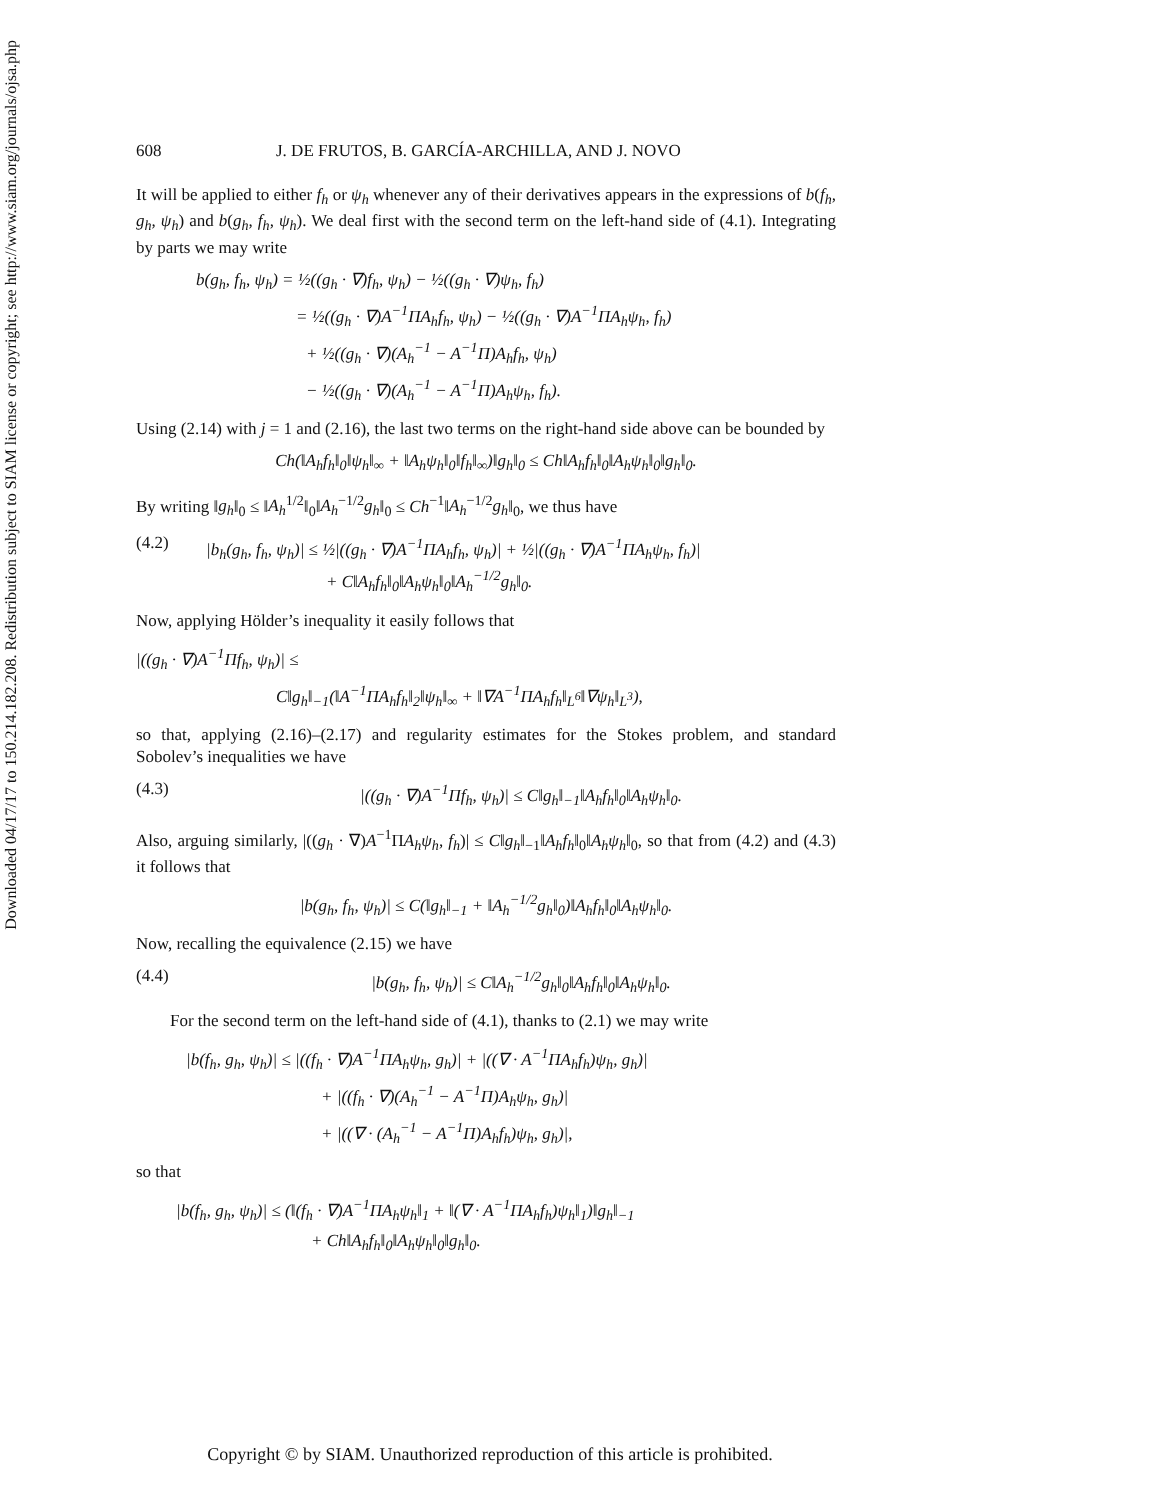Downloaded 04/17/17 to 150.214.182.208. Redistribution subject to SIAM license or copyright; see http://www.siam.org/journals/ojsa.php
608 J. DE FRUTOS, B. GARCÍA-ARCHILLA, AND J. NOVO
It will be applied to either f<sub>h</sub> or ψ<sub>h</sub> whenever any of their derivatives appears in the expressions of b(f<sub>h</sub>, g<sub>h</sub>, ψ<sub>h</sub>) and b(g<sub>h</sub>, f<sub>h</sub>, ψ<sub>h</sub>). We deal first with the second term on the left-hand side of (4.1). Integrating by parts we may write
b(g<sub>h</sub>, f<sub>h</sub>, ψ<sub>h</sub>) = ½((g<sub>h</sub> · ∇)f<sub>h</sub>, ψ<sub>h</sub>) − ½((g<sub>h</sub> · ∇)ψ<sub>h</sub>, f<sub>h</sub>)
= ½((g<sub>h</sub> · ∇)A<sup>−1</sup>ΠA<sub>h</sub>f<sub>h</sub>, ψ<sub>h</sub>) − ½((g<sub>h</sub> · ∇)A<sup>−1</sup>ΠA<sub>h</sub>ψ<sub>h</sub>, f<sub>h</sub>)
+ ½((g<sub>h</sub> · ∇)(A<sub>h</sub><sup>−1</sup> − A<sup>−1</sup>Π)A<sub>h</sub>f<sub>h</sub>, ψ<sub>h</sub>)
− ½((g<sub>h</sub> · ∇)(A<sub>h</sub><sup>−1</sup> − A<sup>−1</sup>Π)A<sub>h</sub>ψ<sub>h</sub>, f<sub>h</sub>).
Using (2.14) with j = 1 and (2.16), the last two terms on the right-hand side above can be bounded by
Ch(‖A<sub>h</sub>f<sub>h</sub>‖<sub>0</sub>‖ψ<sub>h</sub>‖<sub>∞</sub> + ‖A<sub>h</sub>ψ<sub>h</sub>‖<sub>0</sub>‖f<sub>h</sub>‖<sub>∞</sub>)‖g<sub>h</sub>‖<sub>0</sub> ≤ Ch‖A<sub>h</sub>f<sub>h</sub>‖<sub>0</sub>‖A<sub>h</sub>ψ<sub>h</sub>‖<sub>0</sub>‖g<sub>h</sub>‖<sub>0</sub>.
By writing ‖g<sub>h</sub>‖<sub>0</sub> ≤ ‖A<sub>h</sub><sup>1/2</sup>‖<sub>0</sub>‖A<sub>h</sub><sup>−1/2</sup>g<sub>h</sub>‖<sub>0</sub> ≤ Ch<sup>−1</sup>‖A<sub>h</sub><sup>−1/2</sup>g<sub>h</sub>‖<sub>0</sub>, we thus have
(4.2) |b<sub>h</sub>(g<sub>h</sub>, f<sub>h</sub>, ψ<sub>h</sub>)| ≤ ½|((g<sub>h</sub> · ∇)A<sup>−1</sup>ΠA<sub>h</sub>f<sub>h</sub>, ψ<sub>h</sub>)| + ½|((g<sub>h</sub> · ∇)A<sup>−1</sup>ΠA<sub>h</sub>ψ<sub>h</sub>, f<sub>h</sub>)|
+ C‖A<sub>h</sub>f<sub>h</sub>‖<sub>0</sub>‖A<sub>h</sub>ψ<sub>h</sub>‖<sub>0</sub>‖A<sub>h</sub><sup>−1/2</sup>g<sub>h</sub>‖<sub>0</sub>.
Now, applying Hölder’s inequality it easily follows that
|((g<sub>h</sub> · ∇)A<sup>−1</sup>Πf<sub>h</sub>, ψ<sub>h</sub>)| ≤
C‖g<sub>h</sub>‖<sub>−1</sub>(‖A<sup>−1</sup>ΠA<sub>h</sub>f<sub>h</sub>‖<sub>2</sub>‖ψ<sub>h</sub>‖<sub>∞</sub> + ‖∇A<sup>−1</sup>ΠA<sub>h</sub>f<sub>h</sub>‖<sub>L<sup>6</sup></sub>‖∇ψ<sub>h</sub>‖<sub>L<sup>3</sup></sub>),
so that, applying (2.16)–(2.17) and regularity estimates for the Stokes problem, and standard Sobolev’s inequalities we have
(4.3) |((g<sub>h</sub> · ∇)A<sup>−1</sup>Πf<sub>h</sub>, ψ<sub>h</sub>)| ≤ C‖g<sub>h</sub>‖<sub>−1</sub>‖A<sub>h</sub>f<sub>h</sub>‖<sub>0</sub>‖A<sub>h</sub>ψ<sub>h</sub>‖<sub>0</sub>.
Also, arguing similarly, |((g<sub>h</sub> · ∇)A<sup>−1</sup>ΠA<sub>h</sub>ψ<sub>h</sub>, f<sub>h</sub>)| ≤ C‖g<sub>h</sub>‖<sub>−1</sub>‖A<sub>h</sub>f<sub>h</sub>‖<sub>0</sub>‖A<sub>h</sub>ψ<sub>h</sub>‖<sub>0</sub>, so that from (4.2) and (4.3) it follows that
|b(g<sub>h</sub>, f<sub>h</sub>, ψ<sub>h</sub>)| ≤ C(‖g<sub>h</sub>‖<sub>−1</sub> + ‖A<sub>h</sub><sup>−1/2</sup>g<sub>h</sub>‖<sub>0</sub>)‖A<sub>h</sub>f<sub>h</sub>‖<sub>0</sub>‖A<sub>h</sub>ψ<sub>h</sub>‖<sub>0</sub>.
Now, recalling the equivalence (2.15) we have
(4.4) |b(g<sub>h</sub>, f<sub>h</sub>, ψ<sub>h</sub>)| ≤ C‖A<sub>h</sub><sup>−1/2</sup>g<sub>h</sub>‖<sub>0</sub>‖A<sub>h</sub>f<sub>h</sub>‖<sub>0</sub>‖A<sub>h</sub>ψ<sub>h</sub>‖<sub>0</sub>.
For the second term on the left-hand side of (4.1), thanks to (2.1) we may write
|b(f<sub>h</sub>, g<sub>h</sub>, ψ<sub>h</sub>)| ≤ |((f<sub>h</sub> · ∇)A<sup>−1</sup>ΠA<sub>h</sub>ψ<sub>h</sub>, g<sub>h</sub>)| + |((∇ · A<sup>−1</sup>ΠA<sub>h</sub>f<sub>h</sub>)ψ<sub>h</sub>, g<sub>h</sub>)|
+ |((f<sub>h</sub> · ∇)(A<sub>h</sub><sup>−1</sup> − A<sup>−1</sup>Π)A<sub>h</sub>ψ<sub>h</sub>, g<sub>h</sub>)|
+ |((∇ · (A<sub>h</sub><sup>−1</sup> − A<sup>−1</sup>Π)A<sub>h</sub>f<sub>h</sub>)ψ<sub>h</sub>, g<sub>h</sub>)|,
so that
|b(f<sub>h</sub>, g<sub>h</sub>, ψ<sub>h</sub>)| ≤ (‖(f<sub>h</sub> · ∇)A<sup>−1</sup>ΠA<sub>h</sub>ψ<sub>h</sub>‖<sub>1</sub> + ‖(∇ · A<sup>−1</sup>ΠA<sub>h</sub>f<sub>h</sub>)ψ<sub>h</sub>‖<sub>1</sub>)‖g<sub>h</sub>‖<sub>−1</sub>
+ Ch‖A<sub>h</sub>f<sub>h</sub>‖<sub>0</sub>‖A<sub>h</sub>ψ<sub>h</sub>‖<sub>0</sub>‖g<sub>h</sub>‖<sub>0</sub>.
Copyright © by SIAM. Unauthorized reproduction of this article is prohibited.